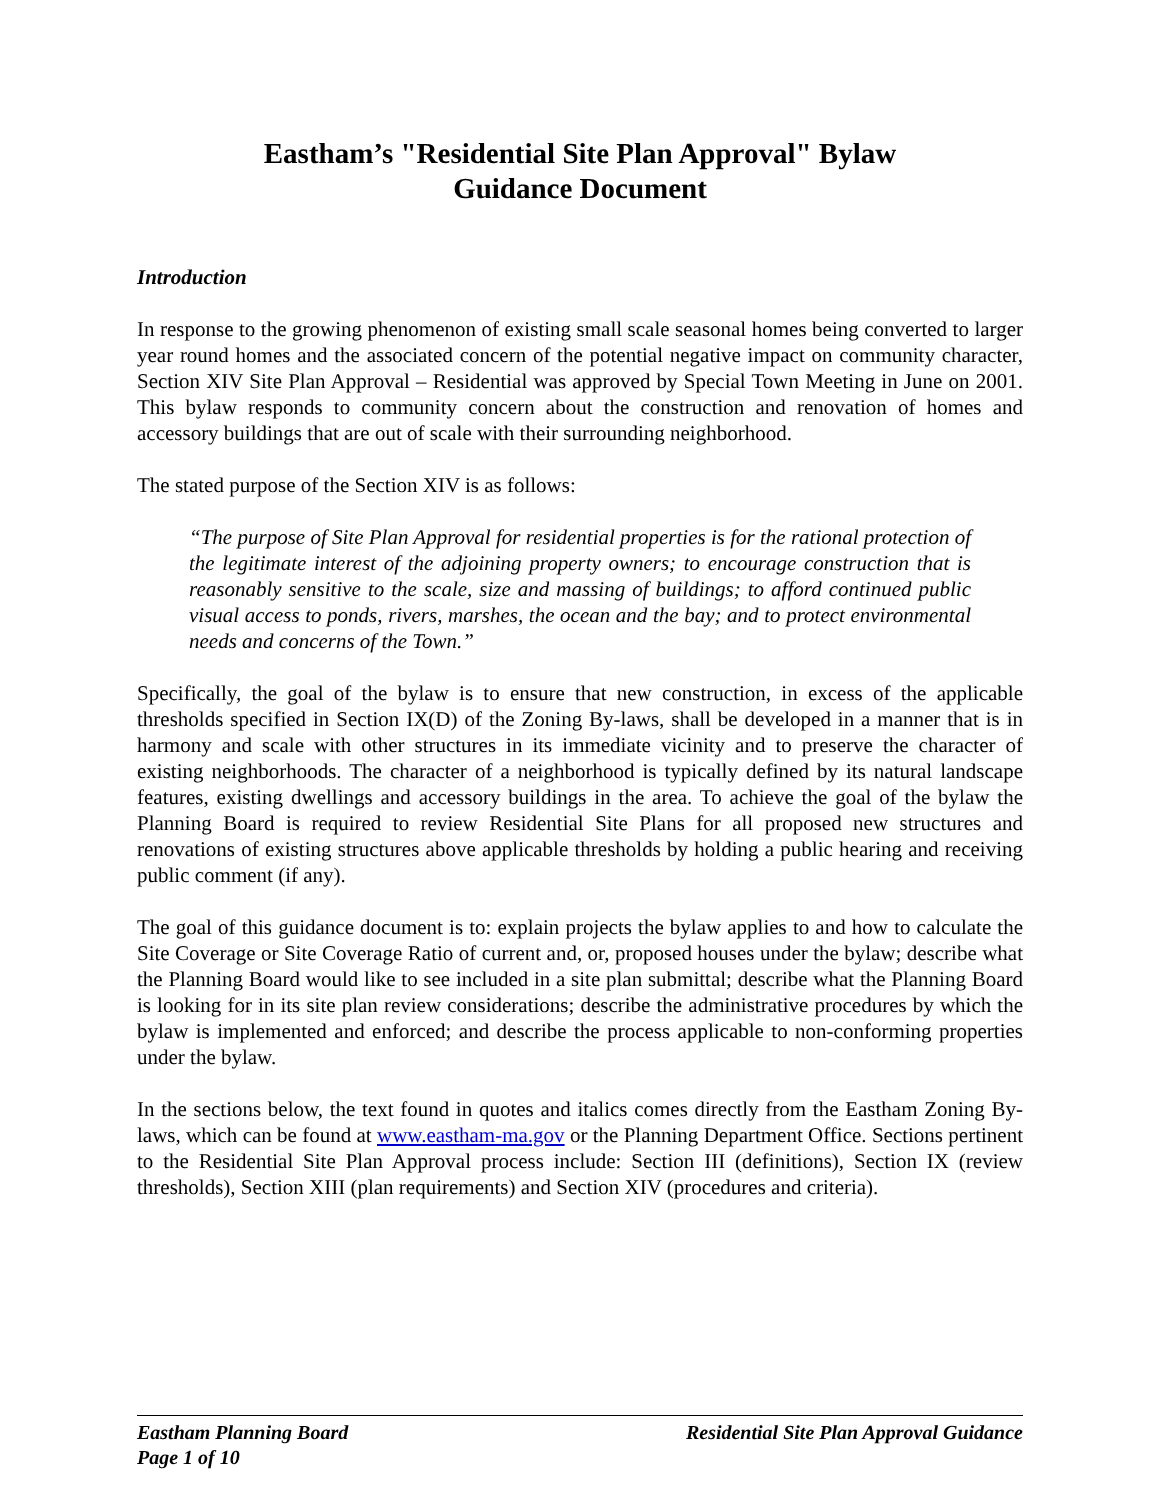Eastham’s "Residential Site Plan Approval" Bylaw
Guidance Document
Introduction
In response to the growing phenomenon of existing small scale seasonal homes being converted to larger year round homes and the associated concern of the potential negative impact on community character, Section XIV Site Plan Approval – Residential was approved by Special Town Meeting in June on 2001. This bylaw responds to community concern about the construction and renovation of homes and accessory buildings that are out of scale with their surrounding neighborhood.
The stated purpose of the Section XIV is as follows:
“The purpose of Site Plan Approval for residential properties is for the rational protection of the legitimate interest of the adjoining property owners; to encourage construction that is reasonably sensitive to the scale, size and massing of buildings; to afford continued public visual access to ponds, rivers, marshes, the ocean and the bay; and to protect environmental needs and concerns of the Town.”
Specifically, the goal of the bylaw is to ensure that new construction, in excess of the applicable thresholds specified in Section IX(D) of the Zoning By-laws, shall be developed in a manner that is in harmony and scale with other structures in its immediate vicinity and to preserve the character of existing neighborhoods. The character of a neighborhood is typically defined by its natural landscape features, existing dwellings and accessory buildings in the area. To achieve the goal of the bylaw the Planning Board is required to review Residential Site Plans for all proposed new structures and renovations of existing structures above applicable thresholds by holding a public hearing and receiving public comment (if any).
The goal of this guidance document is to: explain projects the bylaw applies to and how to calculate the Site Coverage or Site Coverage Ratio of current and, or, proposed houses under the bylaw; describe what the Planning Board would like to see included in a site plan submittal; describe what the Planning Board is looking for in its site plan review considerations; describe the administrative procedures by which the bylaw is implemented and enforced; and describe the process applicable to non-conforming properties under the bylaw.
In the sections below, the text found in quotes and italics comes directly from the Eastham Zoning By-laws, which can be found at www.eastham-ma.gov or the Planning Department Office. Sections pertinent to the Residential Site Plan Approval process include: Section III (definitions), Section IX (review thresholds), Section XIII (plan requirements) and Section XIV (procedures and criteria).
Eastham Planning Board
Page 1 of 10
Residential Site Plan Approval Guidance